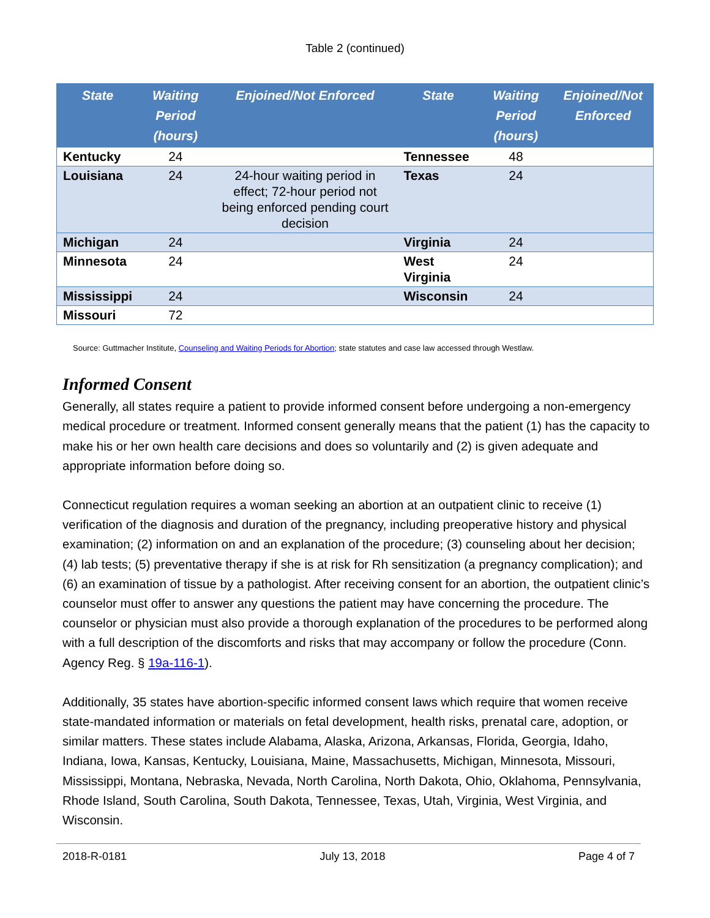Table 2 (continued)
| State | Waiting Period (hours) | Enjoined/Not Enforced | State | Waiting Period (hours) | Enjoined/Not Enforced |
| --- | --- | --- | --- | --- | --- |
| Kentucky | 24 | | Tennessee | 48 | |
| Louisiana | 24 | 24-hour waiting period in effect; 72-hour period not being enforced pending court decision | Texas | 24 | |
| Michigan | 24 | | Virginia | 24 | |
| Minnesota | 24 | | West Virginia | 24 | |
| Mississippi | 24 | | Wisconsin | 24 | |
| Missouri | 72 | | | | |
Source: Guttmacher Institute, Counseling and Waiting Periods for Abortion; state statutes and case law accessed through Westlaw.
Informed Consent
Generally, all states require a patient to provide informed consent before undergoing a non-emergency medical procedure or treatment. Informed consent generally means that the patient (1) has the capacity to make his or her own health care decisions and does so voluntarily and (2) is given adequate and appropriate information before doing so.
Connecticut regulation requires a woman seeking an abortion at an outpatient clinic to receive (1) verification of the diagnosis and duration of the pregnancy, including preoperative history and physical examination; (2) information on and an explanation of the procedure; (3) counseling about her decision; (4) lab tests; (5) preventative therapy if she is at risk for Rh sensitization (a pregnancy complication); and (6) an examination of tissue by a pathologist. After receiving consent for an abortion, the outpatient clinic’s counselor must offer to answer any questions the patient may have concerning the procedure. The counselor or physician must also provide a thorough explanation of the procedures to be performed along with a full description of the discomforts and risks that may accompany or follow the procedure (Conn. Agency Reg. § 19a-116-1).
Additionally, 35 states have abortion-specific informed consent laws which require that women receive state-mandated information or materials on fetal development, health risks, prenatal care, adoption, or similar matters. These states include Alabama, Alaska, Arizona, Arkansas, Florida, Georgia, Idaho, Indiana, Iowa, Kansas, Kentucky, Louisiana, Maine, Massachusetts, Michigan, Minnesota, Missouri, Mississippi, Montana, Nebraska, Nevada, North Carolina, North Dakota, Ohio, Oklahoma, Pennsylvania, Rhode Island, South Carolina, South Dakota, Tennessee, Texas, Utah, Virginia, West Virginia, and Wisconsin.
2018-R-0181 July 13, 2018 Page 4 of 7